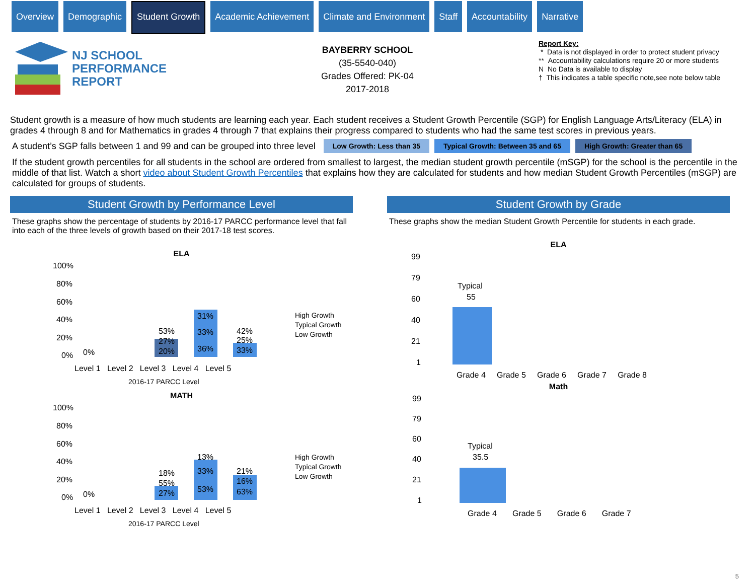Overview Demographic
Student Growth
Academic Achievement Climate and Environment Staff Accountability Narrative
NJ SCHOOL
PERFORMANCE
REPORT
BAYBERRY SCHOOL
(35-5540-040)
Grades Offered: PK-04
2017-2018
Report Key:
* Data is not displayed in order to protect student privacy
** Accountability calculations require 20 or more students
N No Data is available to display
† This indicates a table specific note,see note below table
Student growth is a measure of how much students are learning each year. Each student receives a Student Growth Percentile (SGP) for English Language Arts/Literacy (ELA) in grades 4 through 8 and for Mathematics in grades 4 through 7 that explains their progress compared to students who had the same test scores in previous years.
A student’s SGP falls between 1 and 99 and can be grouped into three level Low Growth: Less than 35 Typical Growth: Between 35 and 65 High Growth: Greater than 65
If the student growth percentiles for all students in the school are ordered from smallest to largest, the median student growth percentile (mSGP) for the school is the percentile in the middle of that list. Watch a short video about Student Growth Percentiles that explains how they are calculated for students and how median Student Growth Percentiles (mSGP) are calculated for groups of students.
Student Growth by Performance Level
These graphs show the percentage of students by 2016-17 PARCC performance level that fall into each of the three levels of growth based on their 2017-18 test scores.
ELA
100%
80%
60%
40%
20%
0%
53%
27%
20%
31%
33%
36%
42%
25%
33%
0%
Level 1 Level 2 Level 3 Level 4 Level 5
2016-17 PARCC Level
High Growth
Typical Growth
Low Growth
MATH
100%
80%
60%
40%
20%
0%
18%
55%
27%
13%
33%
53%
21%
16%
63%
0%
Level 1 Level 2 Level 3 Level 4 Level 5
2016-17 PARCC Level
High Growth
Typical Growth
Low Growth
Student Growth by Grade
These graphs show the median Student Growth Percentile for students in each grade.
ELA
99
79
60
40
21
1
Typical
55
Grade 4 Grade 5 Grade 6 Grade 7 Grade 8
Math
99
79
60
40
21
1
Typical
35.5
Grade 4 Grade 5 Grade 6 Grade 7
5